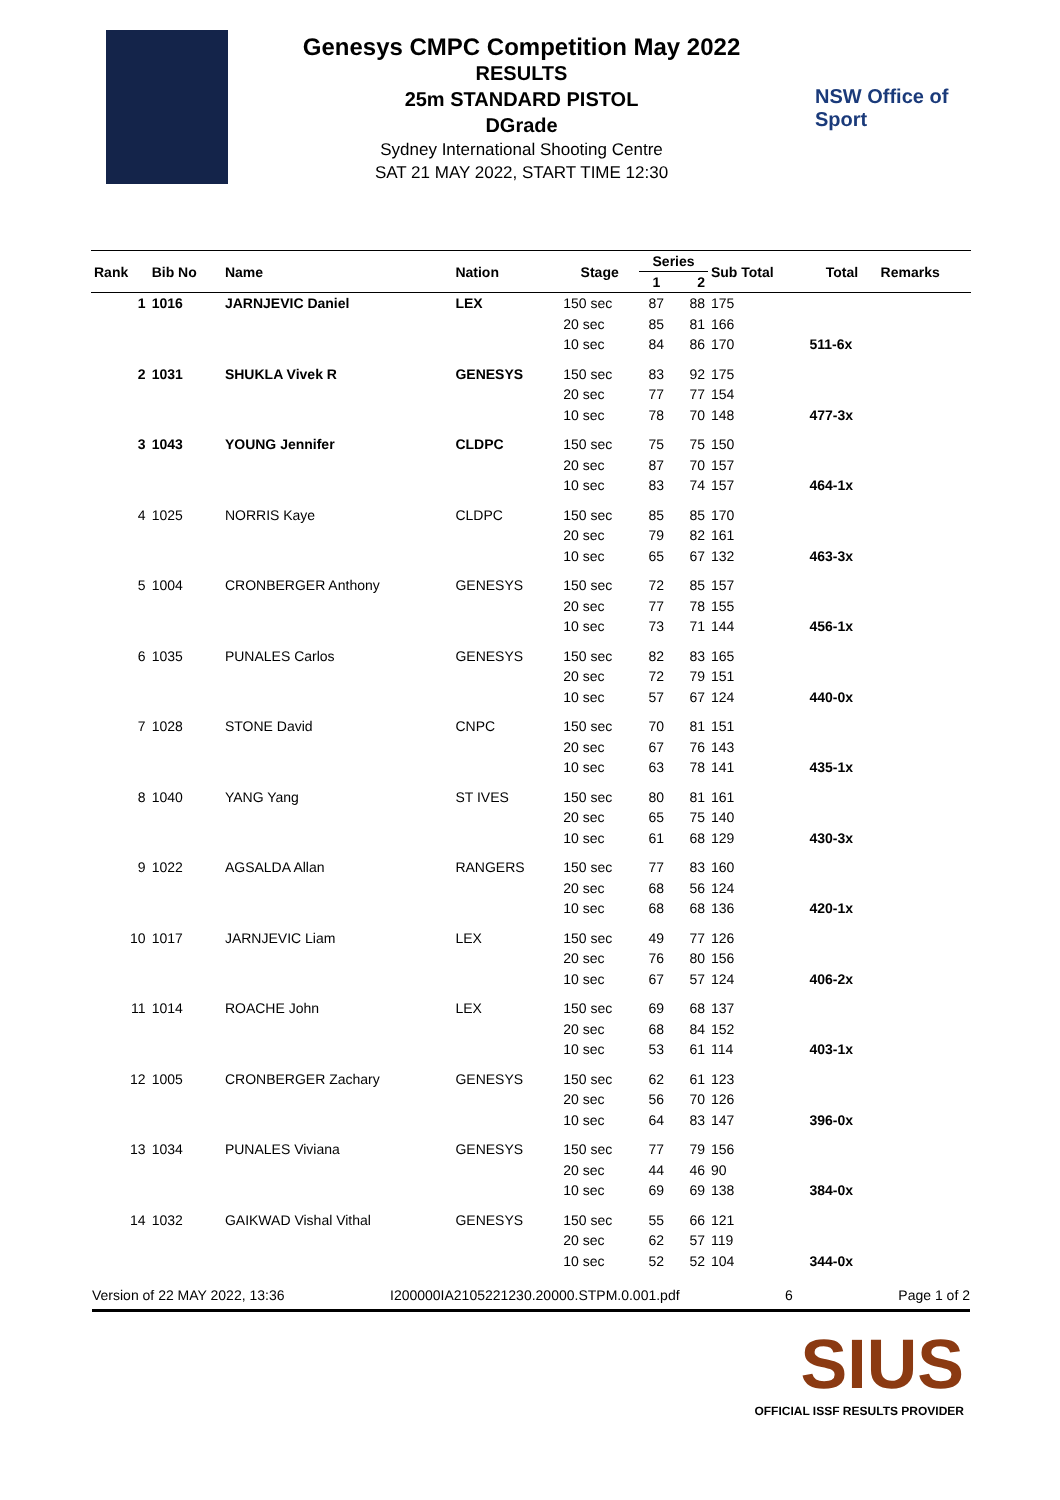Genesys CMPC Competition May 2022
RESULTS
25m STANDARD PISTOL
DGrade
Sydney International Shooting Centre
SAT 21 MAY 2022, START TIME 12:30
NSW Office of Sport
| Rank | Bib No | Name | Nation | Stage | Series | | Sub Total | Total | Remarks |
| --- | --- | --- | --- | --- | --- | --- | --- | --- | --- |
| | | | | | 1 | 2 | | | |
| 1 | 1016 | JARNJEVIC Daniel | LEX | 150 sec | 87 | 88 | 175 | | |
| | | | | 20 sec | 85 | 81 | 166 | | |
| | | | | 10 sec | 84 | 86 | 170 | 511-6x | |
| 2 | 1031 | SHUKLA Vivek R | GENESYS | 150 sec | 83 | 92 | 175 | | |
| | | | | 20 sec | 77 | 77 | 154 | | |
| | | | | 10 sec | 78 | 70 | 148 | 477-3x | |
| 3 | 1043 | YOUNG Jennifer | CLDPC | 150 sec | 75 | 75 | 150 | | |
| | | | | 20 sec | 87 | 70 | 157 | | |
| | | | | 10 sec | 83 | 74 | 157 | 464-1x | |
| 4 | 1025 | NORRIS Kaye | CLDPC | 150 sec | 85 | 85 | 170 | | |
| | | | | 20 sec | 79 | 82 | 161 | | |
| | | | | 10 sec | 65 | 67 | 132 | 463-3x | |
| 5 | 1004 | CRONBERGER Anthony | GENESYS | 150 sec | 72 | 85 | 157 | | |
| | | | | 20 sec | 77 | 78 | 155 | | |
| | | | | 10 sec | 73 | 71 | 144 | 456-1x | |
| 6 | 1035 | PUNALES Carlos | GENESYS | 150 sec | 82 | 83 | 165 | | |
| | | | | 20 sec | 72 | 79 | 151 | | |
| | | | | 10 sec | 57 | 67 | 124 | 440-0x | |
| 7 | 1028 | STONE David | CNPC | 150 sec | 70 | 81 | 151 | | |
| | | | | 20 sec | 67 | 76 | 143 | | |
| | | | | 10 sec | 63 | 78 | 141 | 435-1x | |
| 8 | 1040 | YANG Yang | ST IVES | 150 sec | 80 | 81 | 161 | | |
| | | | | 20 sec | 65 | 75 | 140 | | |
| | | | | 10 sec | 61 | 68 | 129 | 430-3x | |
| 9 | 1022 | AGSALDA Allan | RANGERS | 150 sec | 77 | 83 | 160 | | |
| | | | | 20 sec | 68 | 56 | 124 | | |
| | | | | 10 sec | 68 | 68 | 136 | 420-1x | |
| 10 | 1017 | JARNJEVIC Liam | LEX | 150 sec | 49 | 77 | 126 | | |
| | | | | 20 sec | 76 | 80 | 156 | | |
| | | | | 10 sec | 67 | 57 | 124 | 406-2x | |
| 11 | 1014 | ROACHE John | LEX | 150 sec | 69 | 68 | 137 | | |
| | | | | 20 sec | 68 | 84 | 152 | | |
| | | | | 10 sec | 53 | 61 | 114 | 403-1x | |
| 12 | 1005 | CRONBERGER Zachary | GENESYS | 150 sec | 62 | 61 | 123 | | |
| | | | | 20 sec | 56 | 70 | 126 | | |
| | | | | 10 sec | 64 | 83 | 147 | 396-0x | |
| 13 | 1034 | PUNALES Viviana | GENESYS | 150 sec | 77 | 79 | 156 | | |
| | | | | 20 sec | 44 | 46 | 90 | | |
| | | | | 10 sec | 69 | 69 | 138 | 384-0x | |
| 14 | 1032 | GAIKWAD Vishal Vithal | GENESYS | 150 sec | 55 | 66 | 121 | | |
| | | | | 20 sec | 62 | 57 | 119 | | |
| | | | | 10 sec | 52 | 52 | 104 | 344-0x | |
Version of 22 MAY 2022, 13:36 I200000IA2105221230.20000.STPM.0.001.pdf 6 Page 1 of 2
SIUS
OFFICIAL ISSF RESULTS PROVIDER